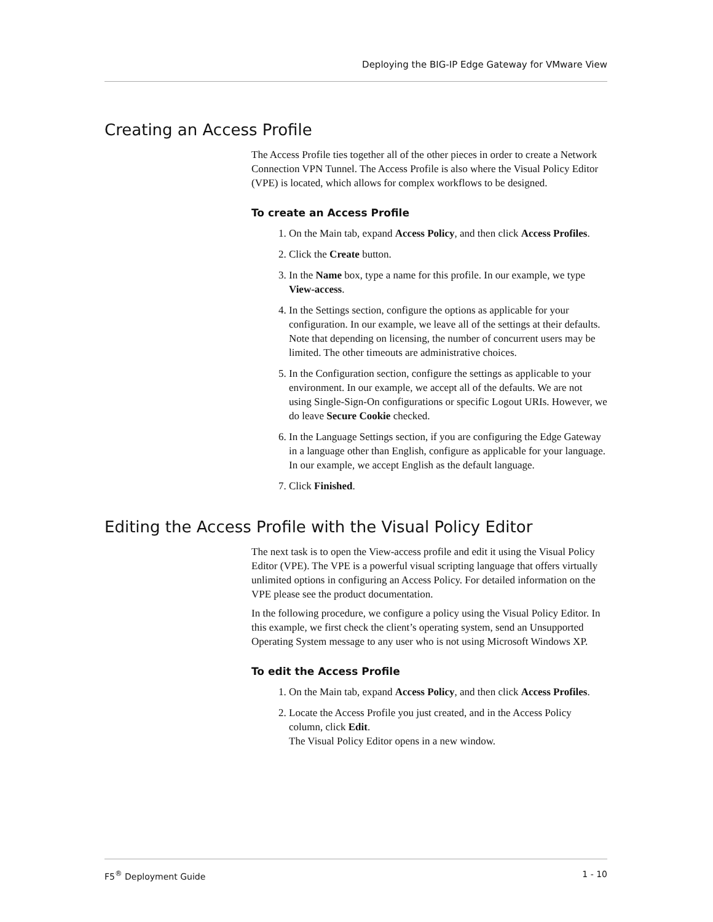Deploying the BIG-IP Edge Gateway for VMware View
Creating an Access Profile
The Access Profile ties together all of the other pieces in order to create a Network Connection VPN Tunnel. The Access Profile is also where the Visual Policy Editor (VPE) is located, which allows for complex workflows to be designed.
To create an Access Profile
1. On the Main tab, expand Access Policy, and then click Access Profiles.
2. Click the Create button.
3. In the Name box, type a name for this profile. In our example, we type View-access.
4. In the Settings section, configure the options as applicable for your configuration. In our example, we leave all of the settings at their defaults. Note that depending on licensing, the number of concurrent users may be limited. The other timeouts are administrative choices.
5. In the Configuration section, configure the settings as applicable to your environment. In our example, we accept all of the defaults. We are not using Single-Sign-On configurations or specific Logout URIs. However, we do leave Secure Cookie checked.
6. In the Language Settings section, if you are configuring the Edge Gateway in a language other than English, configure as applicable for your language. In our example, we accept English as the default language.
7. Click Finished.
Editing the Access Profile with the Visual Policy Editor
The next task is to open the View-access profile and edit it using the Visual Policy Editor (VPE). The VPE is a powerful visual scripting language that offers virtually unlimited options in configuring an Access Policy. For detailed information on the VPE please see the product documentation.
In the following procedure, we configure a policy using the Visual Policy Editor. In this example, we first check the client’s operating system, send an Unsupported Operating System message to any user who is not using Microsoft Windows XP.
To edit the Access Profile
1. On the Main tab, expand Access Policy, and then click Access Profiles.
2. Locate the Access Profile you just created, and in the Access Policy column, click Edit.
The Visual Policy Editor opens in a new window.
F5<sup>®</sup> Deployment Guide 1 - 10